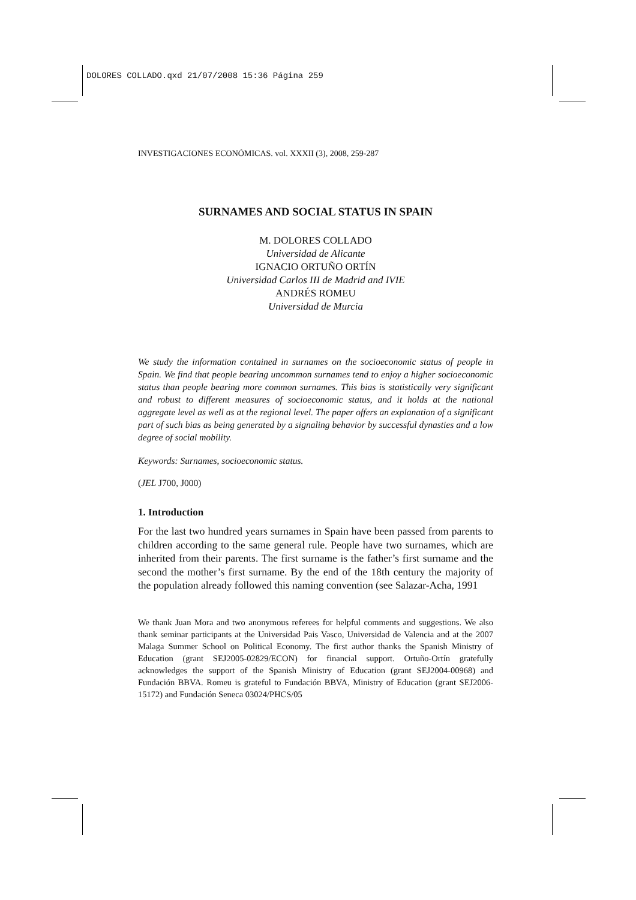DOLORES COLLADO.qxd 21/07/2008 15:36 Página 259
INVESTIGACIONES ECONÓMICAS. vol. XXXII (3), 2008, 259-287
SURNAMES AND SOCIAL STATUS IN SPAIN
M. DOLORES COLLADO
Universidad de Alicante
IGNACIO ORTUÑO ORTÍN
Universidad Carlos III de Madrid and IVIE
ANDRÉS ROMEU
Universidad de Murcia
We study the information contained in surnames on the socioeconomic status of people in Spain. We find that people bearing uncommon surnames tend to enjoy a higher socioeconomic status than people bearing more common surnames. This bias is statistically very significant and robust to different measures of socioeconomic status, and it holds at the national aggregate level as well as at the regional level. The paper offers an explanation of a significant part of such bias as being generated by a signaling behavior by successful dynasties and a low degree of social mobility.
Keywords: Surnames, socioeconomic status.
(JEL J700, J000)
1. Introduction
For the last two hundred years surnames in Spain have been passed from parents to children according to the same general rule. People have two surnames, which are inherited from their parents. The first surname is the father’s first surname and the second the mother’s first surname. By the end of the 18th century the majority of the population already followed this naming convention (see Salazar-Acha, 1991
We thank Juan Mora and two anonymous referees for helpful comments and suggestions. We also thank seminar participants at the Universidad Pais Vasco, Universidad de Valencia and at the 2007 Malaga Summer School on Political Economy. The first author thanks the Spanish Ministry of Education (grant SEJ2005-02829/ECON) for financial support. Ortuño-Ortín gratefully acknowledges the support of the Spanish Ministry of Education (grant SEJ2004-00968) and Fundación BBVA. Romeu is grateful to Fundación BBVA, Ministry of Education (grant SEJ2006-15172) and Fundación Seneca 03024/PHCS/05